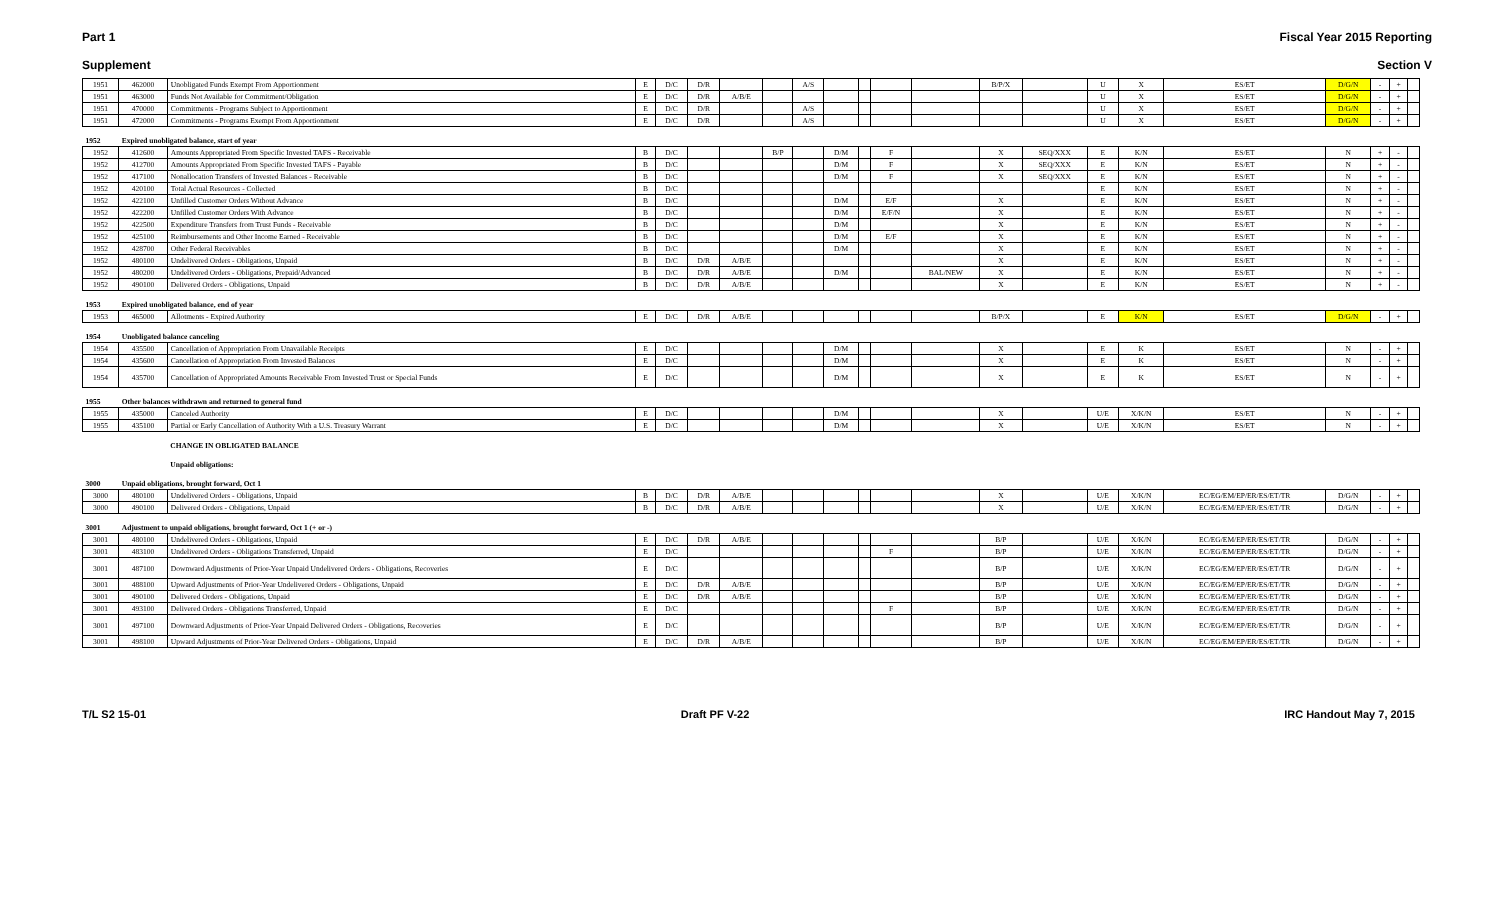Part 1 Fiscal Year 2015 Reporting
Supplement Section V
| 1951 | 462000 | Unobligated Funds Exempt From Apportionment | E | D/C | D/R | | | A/S | | | | | B/P/X | | U | X | ES/ET | D/G/N | - | + | |
| 1951 | 463000 | Funds Not Available for Commitment/Obligation | E | D/C | D/R | A/B/E | | | | | | | | | U | X | ES/ET | D/G/N | - | + | |
| 1951 | 470000 | Commitments - Programs Subject to Apportionment | E | D/C | D/R | | | A/S | | | | | | | U | X | ES/ET | D/G/N | - | + | |
| 1951 | 472000 | Commitments - Programs Exempt From Apportionment | E | D/C | D/R | | | A/S | | | | | | | U | X | ES/ET | D/G/N | - | + | |
| 1952 | Expired unobligated balance, start of year | | | | | | | | | | | | | | | | | | | | |
| 1952 | 412600 | Amounts Appropriated From Specific Invested TAFS - Receivable | B | D/C | | | B/P | | D/M | | F | | X | SEQ/XXX | E | K/N | ES/ET | N | + | - | |
| 1952 | 412700 | Amounts Appropriated From Specific Invested TAFS - Payable | B | D/C | | | | | D/M | | F | | X | SEQ/XXX | E | K/N | ES/ET | N | + | - | |
| 1952 | 417100 | Nonallocation Transfers of Invested Balances - Receivable | B | D/C | | | | | D/M | | F | | X | SEQ/XXX | E | K/N | ES/ET | N | + | - | |
| 1952 | 420100 | Total Actual Resources - Collected | B | D/C | | | | | | | | | | | E | K/N | ES/ET | N | + | - | |
| 1952 | 422100 | Unfilled Customer Orders Without Advance | B | D/C | | | | | D/M | | E/F | | X | | E | K/N | ES/ET | N | + | - | |
| 1952 | 422200 | Unfilled Customer Orders With Advance | B | D/C | | | | | D/M | | E/F/N | | X | | E | K/N | ES/ET | N | + | - | |
| 1952 | 422500 | Expenditure Transfers from Trust Funds - Receivable | B | D/C | | | | | D/M | | | | X | | E | K/N | ES/ET | N | + | - | |
| 1952 | 425100 | Reimbursements and Other Income Earned - Receivable | B | D/C | | | | | D/M | | E/F | | X | | E | K/N | ES/ET | N | + | - | |
| 1952 | 428700 | Other Federal Receivables | B | D/C | | | | | D/M | | | | X | | E | K/N | ES/ET | N | + | - | |
| 1952 | 480100 | Undelivered Orders - Obligations, Unpaid | B | D/C | D/R | A/B/E | | | | | | | X | | E | K/N | ES/ET | N | + | - | |
| 1952 | 480200 | Undelivered Orders - Obligations, Prepaid/Advanced | B | D/C | D/R | A/B/E | | | D/M | | | BAL/NEW | X | | E | K/N | ES/ET | N | + | - | |
| 1952 | 490100 | Delivered Orders - Obligations, Unpaid | B | D/C | D/R | A/B/E | | | | | | | X | | E | K/N | ES/ET | N | + | - | |
| 1953 | Expired unobligated balance, end of year | | | | | | | | | | | | | | | | | | | | |
| 1953 | 465000 | Allotments - Expired Authority | E | D/C | D/R | A/B/E | | | | | | | B/P/X | | E | K/N | ES/ET | D/G/N | - | + | |
| 1954 | Unobligated balance canceling | | | | | | | | | | | | | | | | | | | | |
| 1954 | 435500 | Cancellation of Appropriation From Unavailable Receipts | E | D/C | | | | | D/M | | | | X | | E | K | ES/ET | N | - | + | |
| 1954 | 435600 | Cancellation of Appropriation From Invested Balances | E | D/C | | | | | D/M | | | | X | | E | K | ES/ET | N | - | + | |
| 1954 | 435700 | Cancellation of Appropriated Amounts Receivable From Invested Trust or Special Funds | E | D/C | | | | | D/M | | | | X | | E | K | ES/ET | N | - | + | |
| 1955 | Other balances withdrawn and returned to general fund | | | | | | | | | | | | | | | | | | | | |
| 1955 | 435000 | Canceled Authority | E | D/C | | | | | D/M | | | | X | | U/E | X/K/N | ES/ET | N | - | + | |
| 1955 | 435100 | Partial or Early Cancellation of Authority With a U.S. Treasury Warrant | E | D/C | | | | | D/M | | | | X | | U/E | X/K/N | ES/ET | N | - | + | |
| | | CHANGE IN OBLIGATED BALANCE | | | | | | | | | | | | | | | | | | | |
| | | Unpaid obligations: | | | | | | | | | | | | | | | | | | | |
| 3000 | Unpaid obligations, brought forward, Oct 1 | | | | | | | | | | | | | | | | | | | | |
| 3000 | 480100 | Undelivered Orders - Obligations, Unpaid | B | D/C | D/R | A/B/E | | | | | | | X | | U/E | X/K/N | EC/EG/EM/EP/ER/ES/ET/TR | D/G/N | - | + | |
| 3000 | 490100 | Delivered Orders - Obligations, Unpaid | B | D/C | D/R | A/B/E | | | | | | | X | | U/E | X/K/N | EC/EG/EM/EP/ER/ES/ET/TR | D/G/N | - | + | |
| 3001 | Adjustment to unpaid obligations, brought forward, Oct 1 (+ or -) | | | | | | | | | | | | | | | | | | | | |
| 3001 | 480100 | Undelivered Orders - Obligations, Unpaid | E | D/C | D/R | A/B/E | | | | | | | B/P | | U/E | X/K/N | EC/EG/EM/EP/ER/ES/ET/TR | D/G/N | - | + | |
| 3001 | 483100 | Undelivered Orders - Obligations Transferred, Unpaid | E | D/C | | | | | | | F | | B/P | | U/E | X/K/N | EC/EG/EM/EP/ER/ES/ET/TR | D/G/N | - | + | |
| 3001 | 487100 | Downward Adjustments of Prior-Year Unpaid Undelivered Orders - Obligations, Recoveries | E | D/C | | | | | | | | | B/P | | U/E | X/K/N | EC/EG/EM/EP/ER/ES/ET/TR | D/G/N | - | + | |
| 3001 | 488100 | Upward Adjustments of Prior-Year Undelivered Orders - Obligations, Unpaid | E | D/C | D/R | A/B/E | | | | | | | B/P | | U/E | X/K/N | EC/EG/EM/EP/ER/ES/ET/TR | D/G/N | - | + | |
| 3001 | 490100 | Delivered Orders - Obligations, Unpaid | E | D/C | D/R | A/B/E | | | | | | | B/P | | U/E | X/K/N | EC/EG/EM/EP/ER/ES/ET/TR | D/G/N | - | + | |
| 3001 | 493100 | Delivered Orders - Obligations Transferred, Unpaid | E | D/C | | | | | | | F | | B/P | | U/E | X/K/N | EC/EG/EM/EP/ER/ES/ET/TR | D/G/N | - | + | |
| 3001 | 497100 | Downward Adjustments of Prior-Year Unpaid Delivered Orders - Obligations, Recoveries | E | D/C | | | | | | | | | B/P | | U/E | X/K/N | EC/EG/EM/EP/ER/ES/ET/TR | D/G/N | - | + | |
| 3001 | 498100 | Upward Adjustments of Prior-Year Delivered Orders - Obligations, Unpaid | E | D/C | D/R | A/B/E | | | | | | | B/P | | U/E | X/K/N | EC/EG/EM/EP/ER/ES/ET/TR | D/G/N | - | + | |
T/L S2 15-01 Draft PF V-22 IRC Handout May 7, 2015